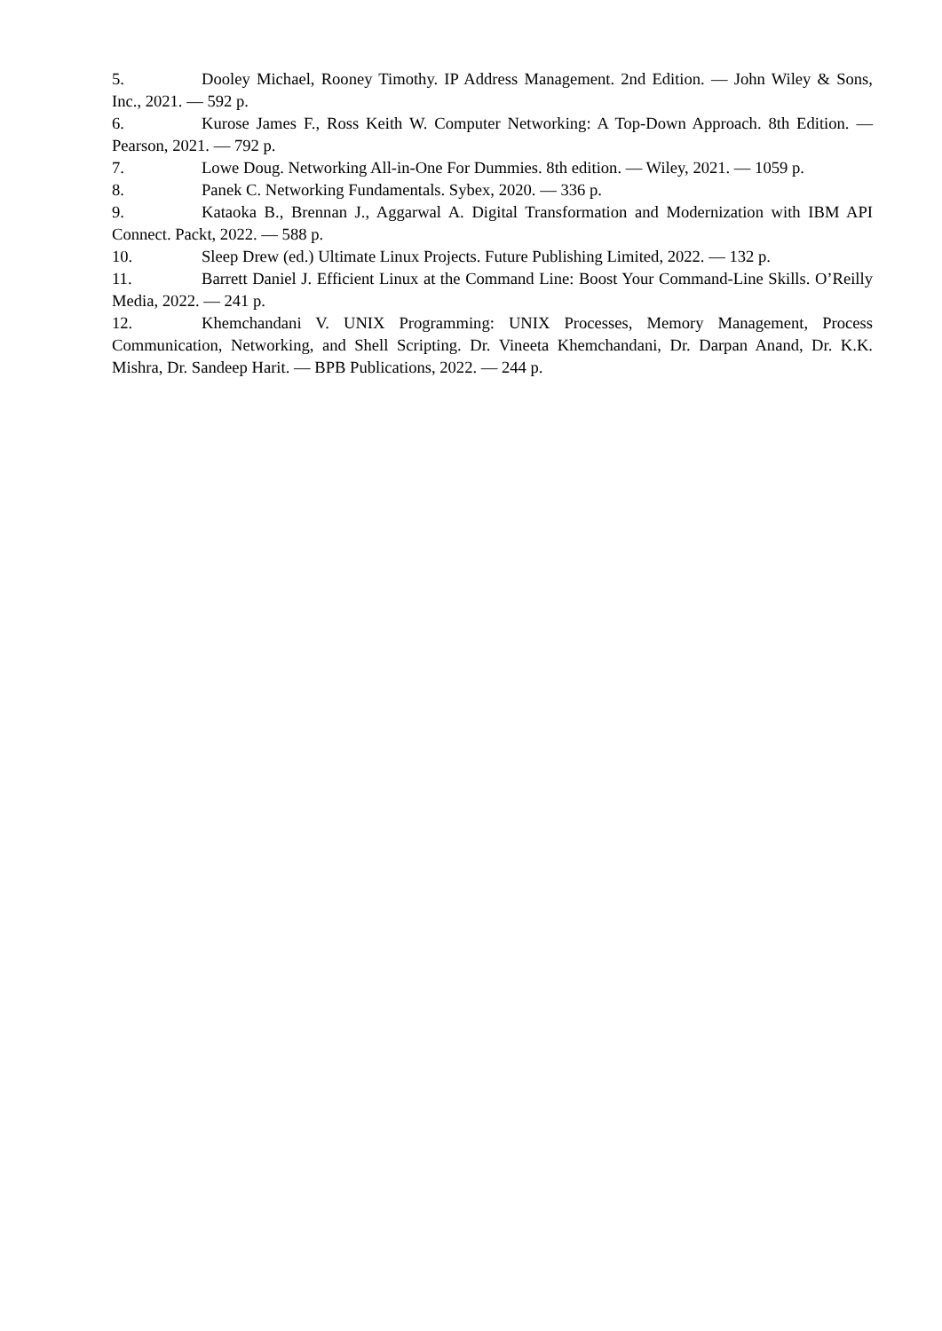5. Dooley Michael, Rooney Timothy. IP Address Management. 2nd Edition. — John Wiley & Sons, Inc., 2021. — 592 p.
6. Kurose James F., Ross Keith W. Computer Networking: A Top-Down Approach. 8th Edition. — Pearson, 2021. — 792 p.
7. Lowe Doug. Networking All-in-One For Dummies. 8th edition. — Wiley, 2021. — 1059 p.
8. Panek C. Networking Fundamentals. Sybex, 2020. — 336 p.
9. Kataoka B., Brennan J., Aggarwal A. Digital Transformation and Modernization with IBM API Connect. Packt, 2022. — 588 p.
10. Sleep Drew (ed.) Ultimate Linux Projects. Future Publishing Limited, 2022. — 132 p.
11. Barrett Daniel J. Efficient Linux at the Command Line: Boost Your Command-Line Skills. O’Reilly Media, 2022. — 241 p.
12. Khemchandani V. UNIX Programming: UNIX Processes, Memory Management, Process Communication, Networking, and Shell Scripting. Dr. Vineeta Khemchandani, Dr. Darpan Anand, Dr. K.K. Mishra, Dr. Sandeep Harit. — BPB Publications, 2022. — 244 p.